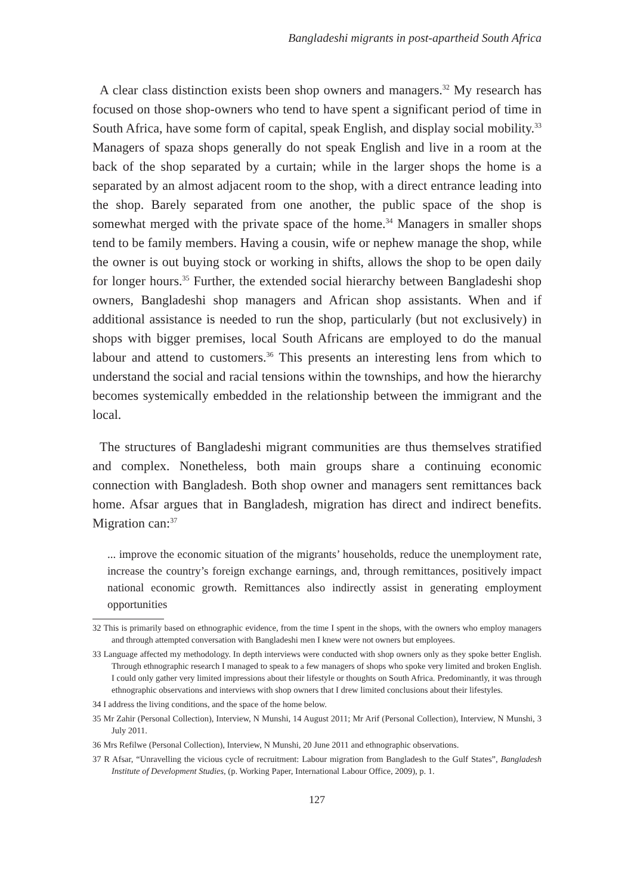Bangladeshi migrants in post-apartheid South Africa
A clear class distinction exists been shop owners and managers.<sup>32</sup> My research has focused on those shop-owners who tend to have spent a significant period of time in South Africa, have some form of capital, speak English, and display social mobility.<sup>33</sup> Managers of spaza shops generally do not speak English and live in a room at the back of the shop separated by a curtain; while in the larger shops the home is a separated by an almost adjacent room to the shop, with a direct entrance leading into the shop. Barely separated from one another, the public space of the shop is somewhat merged with the private space of the home.<sup>34</sup> Managers in smaller shops tend to be family members. Having a cousin, wife or nephew manage the shop, while the owner is out buying stock or working in shifts, allows the shop to be open daily for longer hours.<sup>35</sup> Further, the extended social hierarchy between Bangladeshi shop owners, Bangladeshi shop managers and African shop assistants. When and if additional assistance is needed to run the shop, particularly (but not exclusively) in shops with bigger premises, local South Africans are employed to do the manual labour and attend to customers.<sup>36</sup> This presents an interesting lens from which to understand the social and racial tensions within the townships, and how the hierarchy becomes systemically embedded in the relationship between the immigrant and the local.
The structures of Bangladeshi migrant communities are thus themselves stratified and complex. Nonetheless, both main groups share a continuing economic connection with Bangladesh. Both shop owner and managers sent remittances back home. Afsar argues that in Bangladesh, migration has direct and indirect benefits. Migration can:<sup>37</sup>
... improve the economic situation of the migrants’ households, reduce the unemployment rate, increase the country’s foreign exchange earnings, and, through remittances, positively impact national economic growth. Remittances also indirectly assist in generating employment opportunities
32 This is primarily based on ethnographic evidence, from the time I spent in the shops, with the owners who employ managers and through attempted conversation with Bangladeshi men I knew were not owners but employees.
33 Language affected my methodology. In depth interviews were conducted with shop owners only as they spoke better English. Through ethnographic research I managed to speak to a few managers of shops who spoke very limited and broken English. I could only gather very limited impressions about their lifestyle or thoughts on South Africa. Predominantly, it was through ethnographic observations and interviews with shop owners that I drew limited conclusions about their lifestyles.
34 I address the living conditions, and the space of the home below.
35 Mr Zahir (Personal Collection), Interview, N Munshi, 14 August 2011; Mr Arif (Personal Collection), Interview, N Munshi, 3 July 2011.
36 Mrs Refilwe (Personal Collection), Interview, N Munshi, 20 June 2011 and ethnographic observations.
37 R Afsar, “Unravelling the vicious cycle of recruitment: Labour migration from Bangladesh to the Gulf States”, Bangladesh Institute of Development Studies, (p. Working Paper, International Labour Office, 2009), p. 1.
127